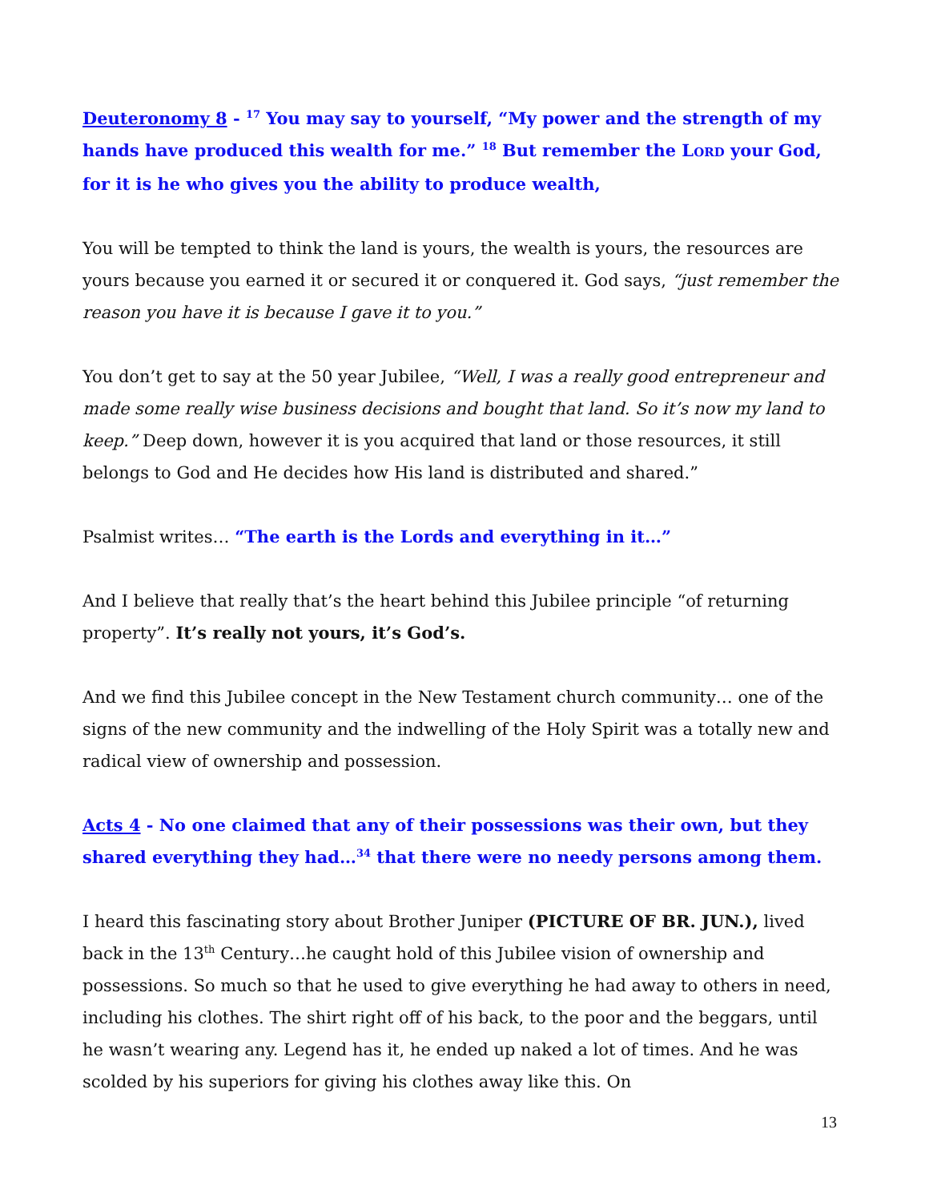Deuteronomy 8 - <sup>17</sup> You may say to yourself, “My power and the strength of my hands have produced this wealth for me.” <sup>18</sup> But remember the LORD your God, for it is he who gives you the ability to produce wealth,
You will be tempted to think the land is yours, the wealth is yours, the resources are yours because you earned it or secured it or conquered it. God says, “just remember the reason you have it is because I gave it to you.”
You don’t get to say at the 50 year Jubilee, “Well, I was a really good entrepreneur and made some really wise business decisions and bought that land. So it’s now my land to keep.” Deep down, however it is you acquired that land or those resources, it still belongs to God and He decides how His land is distributed and shared.”
Psalmist writes… “The earth is the Lords and everything in it…”
And I believe that really that’s the heart behind this Jubilee principle “of returning property”. It’s really not yours, it’s God’s.
And we find this Jubilee concept in the New Testament church community… one of the signs of the new community and the indwelling of the Holy Spirit was a totally new and radical view of ownership and possession.
Acts 4 - No one claimed that any of their possessions was their own, but they shared everything they had…<sup>34</sup> that there were no needy persons among them.
I heard this fascinating story about Brother Juniper (PICTURE OF BR. JUN.), lived back in the 13<sup>th</sup> Century…he caught hold of this Jubilee vision of ownership and possessions. So much so that he used to give everything he had away to others in need, including his clothes. The shirt right off of his back, to the poor and the beggars, until he wasn’t wearing any. Legend has it, he ended up naked a lot of times. And he was scolded by his superiors for giving his clothes away like this. On
13